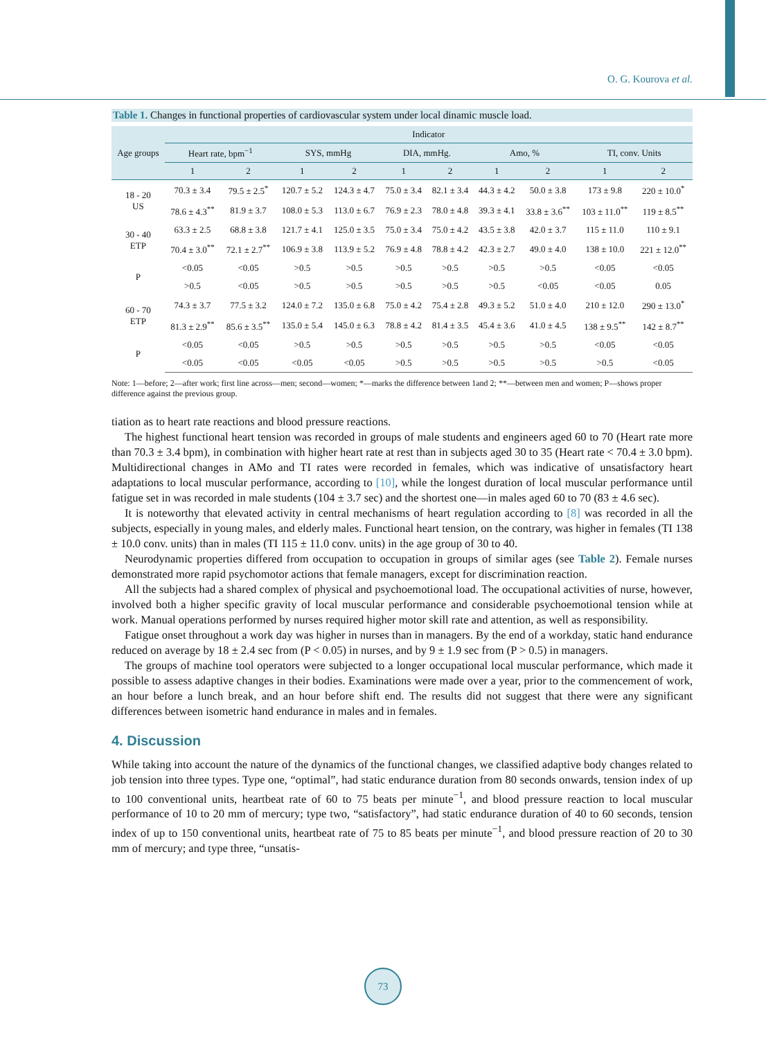O. G. Kourova et al.
Table 1. Changes in functional properties of cardiovascular system under local dinamic muscle load.
| Age groups | Indicator | | | | | | | | | |
| --- | --- | --- | --- | --- | --- | --- | --- | --- | --- | --- |
| | Heart rate, bpm<sup>−1</sup> | | SYS, mmHg | | DIA, mmHg. | | Amo, % | | TI, conv. Units | |
| | 1 | 2 | 1 | 2 | 1 | 2 | 1 | 2 | 1 | 2 |
| 18 - 20 US | 70.3 ± 3.4 | 79.5 ± 2.5<sup>*</sup> | 120.7 ± 5.2 | 124.3 ± 4.7 | 75.0 ± 3.4 | 82.1 ± 3.4 | 44.3 ± 4.2 | 50.0 ± 3.8 | 173 ± 9.8 | 220 ± 10.0<sup>*</sup> |
| | 78.6 ± 4.3<sup>**</sup> | 81.9 ± 3.7 | 108.0 ± 5.3 | 113.0 ± 6.7 | 76.9 ± 2.3 | 78.0 ± 4.8 | 39.3 ± 4.1 | 33.8 ± 3.6<sup>**</sup> | 103 ± 11.0<sup>**</sup> | 119 ± 8.5<sup>**</sup> |
| 30 - 40 ETP | 63.3 ± 2.5 | 68.8 ± 3.8 | 121.7 ± 4.1 | 125.0 ± 3.5 | 75.0 ± 3.4 | 75.0 ± 4.2 | 43.5 ± 3.8 | 42.0 ± 3.7 | 115 ± 11.0 | 110 ± 9.1 |
| | 70.4 ± 3.0<sup>**</sup> | 72.1 ± 2.7<sup>**</sup> | 106.9 ± 3.8 | 113.9 ± 5.2 | 76.9 ± 4.8 | 78.8 ± 4.2 | 42.3 ± 2.7 | 49.0 ± 4.0 | 138 ± 10.0 | 221 ± 12.0<sup>**</sup> |
| P | <0.05 | <0.05 | >0.5 | >0.5 | >0.5 | >0.5 | >0.5 | >0.5 | <0.05 | <0.05 |
| | >0.5 | <0.05 | >0.5 | >0.5 | >0.5 | >0.5 | >0.5 | <0.05 | <0.05 | 0.05 |
| 60 - 70 ETP | 74.3 ± 3.7 | 77.5 ± 3.2 | 124.0 ± 7.2 | 135.0 ± 6.8 | 75.0 ± 4.2 | 75.4 ± 2.8 | 49.3 ± 5.2 | 51.0 ± 4.0 | 210 ± 12.0 | 290 ± 13.0<sup>*</sup> |
| | 81.3 ± 2.9<sup>**</sup> | 85.6 ± 3.5<sup>**</sup> | 135.0 ± 5.4 | 145.0 ± 6.3 | 78.8 ± 4.2 | 81.4 ± 3.5 | 45.4 ± 3.6 | 41.0 ± 4.5 | 138 ± 9.5<sup>**</sup> | 142 ± 8.7<sup>**</sup> |
| P | <0.05 | <0.05 | >0.5 | >0.5 | >0.5 | >0.5 | >0.5 | >0.5 | <0.05 | <0.05 |
| | <0.05 | <0.05 | <0.05 | <0.05 | >0.5 | >0.5 | >0.5 | >0.5 | >0.5 | <0.05 |
Note: 1—before; 2—after work; first line across—men; second—women; *—marks the difference between 1and 2; **—between men and women; P—shows proper difference against the previous group.
tiation as to heart rate reactions and blood pressure reactions.
The highest functional heart tension was recorded in groups of male students and engineers aged 60 to 70 (Heart rate more than 70.3 ± 3.4 bpm), in combination with higher heart rate at rest than in subjects aged 30 to 35 (Heart rate < 70.4 ± 3.0 bpm). Multidirectional changes in AMo and TI rates were recorded in females, which was indicative of unsatisfactory heart adaptations to local muscular performance, according to [10], while the longest duration of local muscular performance until fatigue set in was recorded in male students (104 ± 3.7 sec) and the shortest one—in males aged 60 to 70 (83 ± 4.6 sec).
It is noteworthy that elevated activity in central mechanisms of heart regulation according to [8] was recorded in all the subjects, especially in young males, and elderly males. Functional heart tension, on the contrary, was higher in females (TI 138 ± 10.0 conv. units) than in males (TI 115 ± 11.0 conv. units) in the age group of 30 to 40.
Neurodynamic properties differed from occupation to occupation in groups of similar ages (see Table 2). Female nurses demonstrated more rapid psychomotor actions that female managers, except for discrimination reaction.
All the subjects had a shared complex of physical and psychoemotional load. The occupational activities of nurse, however, involved both a higher specific gravity of local muscular performance and considerable psychoemotional tension while at work. Manual operations performed by nurses required higher motor skill rate and attention, as well as responsibility.
Fatigue onset throughout a work day was higher in nurses than in managers. By the end of a workday, static hand endurance reduced on average by 18 ± 2.4 sec from (P < 0.05) in nurses, and by 9 ± 1.9 sec from (P > 0.5) in managers.
The groups of machine tool operators were subjected to a longer occupational local muscular performance, which made it possible to assess adaptive changes in their bodies. Examinations were made over a year, prior to the commencement of work, an hour before a lunch break, and an hour before shift end. The results did not suggest that there were any significant differences between isometric hand endurance in males and in females.
4. Discussion
While taking into account the nature of the dynamics of the functional changes, we classified adaptive body changes related to job tension into three types. Type one, “optimal”, had static endurance duration from 80 seconds onwards, tension index of up to 100 conventional units, heartbeat rate of 60 to 75 beats per minute<sup>−1</sup>, and blood pressure reaction to local muscular performance of 10 to 20 mm of mercury; type two, “satisfactory”, had static endurance duration of 40 to 60 seconds, tension index of up to 150 conventional units, heartbeat rate of 75 to 85 beats per minute<sup>−1</sup>, and blood pressure reaction of 20 to 30 mm of mercury; and type three, “unsatis-
73